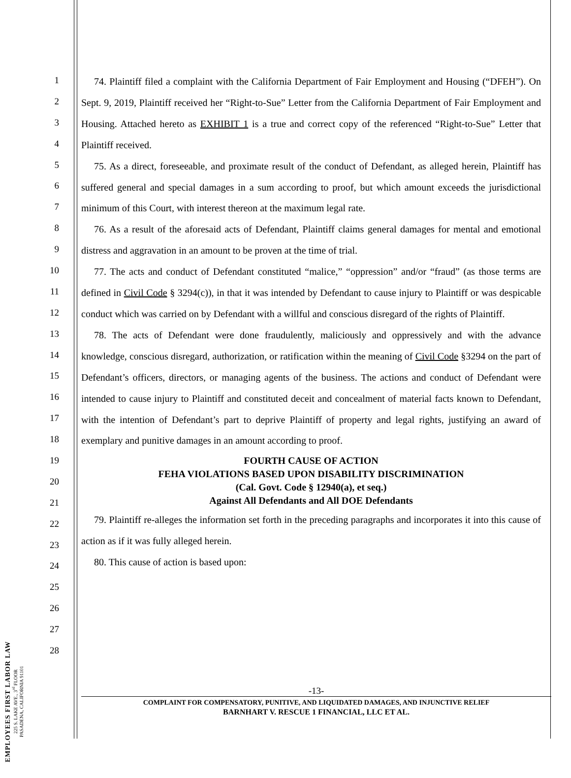EMPLOYEES FIRST LABOR LAW
225 S. LAKE AVE., 3<sup>rd</sup> FLOOR
PASADENA, CALIFORNIA 91101
1
2
3
4
5
6
7
8
9
10
11
12
13
14
15
16
17
18
19
20
21
22
23
24
25
26
27
28
74. Plaintiff filed a complaint with the California Department of Fair Employment and Housing (“DFEH”). On Sept. 9, 2019, Plaintiff received her “Right-to-Sue” Letter from the California Department of Fair Employment and Housing. Attached hereto as EXHIBIT 1 is a true and correct copy of the referenced “Right-to-Sue” Letter that Plaintiff received.
75. As a direct, foreseeable, and proximate result of the conduct of Defendant, as alleged herein, Plaintiff has suffered general and special damages in a sum according to proof, but which amount exceeds the jurisdictional minimum of this Court, with interest thereon at the maximum legal rate.
76. As a result of the aforesaid acts of Defendant, Plaintiff claims general damages for mental and emotional distress and aggravation in an amount to be proven at the time of trial.
77. The acts and conduct of Defendant constituted “malice,” “oppression” and/or “fraud” (as those terms are defined in Civil Code § 3294(c)), in that it was intended by Defendant to cause injury to Plaintiff or was despicable conduct which was carried on by Defendant with a willful and conscious disregard of the rights of Plaintiff.
78. The acts of Defendant were done fraudulently, maliciously and oppressively and with the advance knowledge, conscious disregard, authorization, or ratification within the meaning of Civil Code §3294 on the part of Defendant’s officers, directors, or managing agents of the business. The actions and conduct of Defendant were intended to cause injury to Plaintiff and constituted deceit and concealment of material facts known to Defendant, with the intention of Defendant’s part to deprive Plaintiff of property and legal rights, justifying an award of exemplary and punitive damages in an amount according to proof.
FOURTH CAUSE OF ACTION
FEHA VIOLATIONS BASED UPON DISABILITY DISCRIMINATION
(Cal. Govt. Code § 12940(a), et seq.)
Against All Defendants and All DOE Defendants
79. Plaintiff re-alleges the information set forth in the preceding paragraphs and incorporates it into this cause of action as if it was fully alleged herein.
80. This cause of action is based upon:
-13-
COMPLAINT FOR COMPENSATORY, PUNITIVE, AND LIQUIDATED DAMAGES, AND INJUNCTIVE RELIEF
BARNHART V. RESCUE 1 FINANCIAL, LLC ET AL.